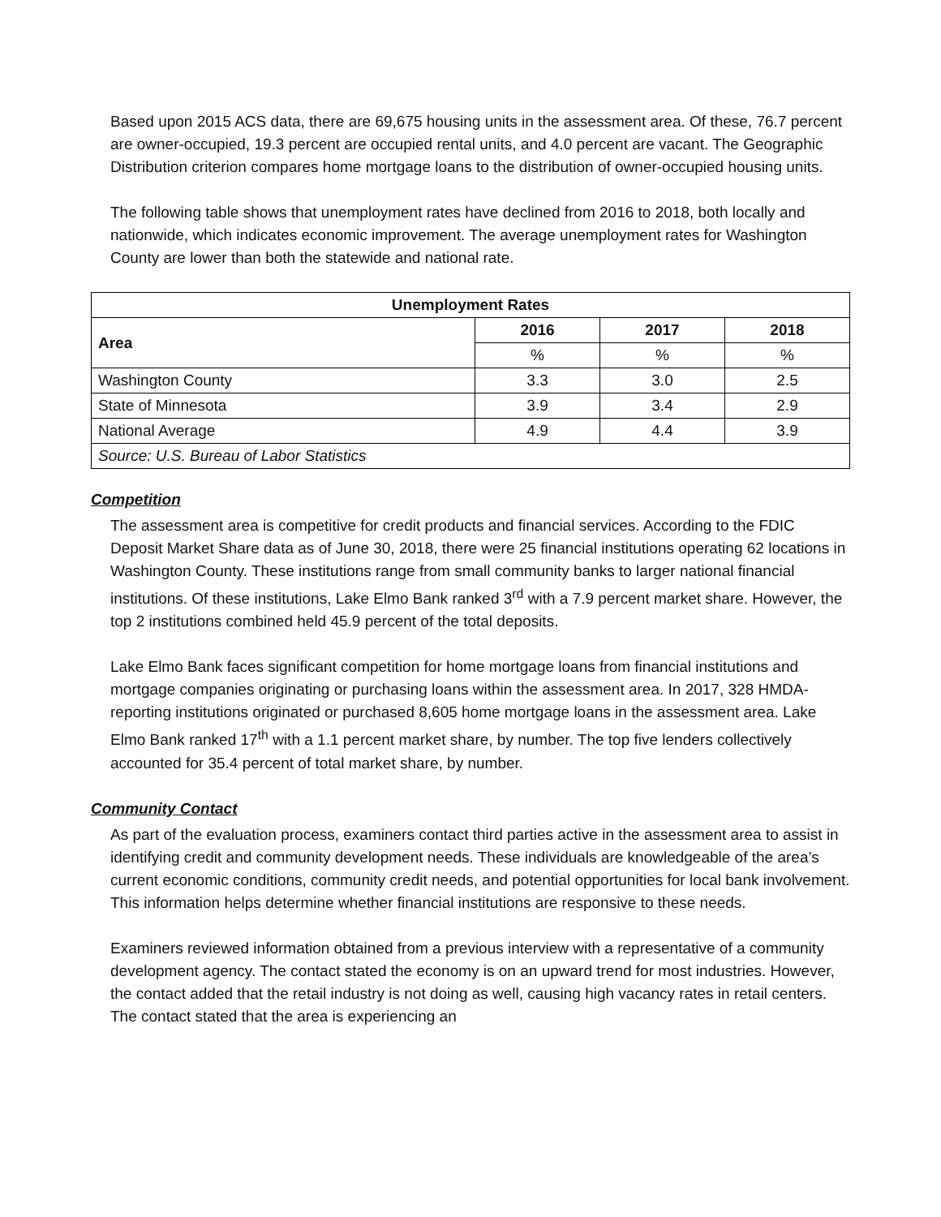Based upon 2015 ACS data, there are 69,675 housing units in the assessment area. Of these, 76.7 percent are owner-occupied, 19.3 percent are occupied rental units, and 4.0 percent are vacant. The Geographic Distribution criterion compares home mortgage loans to the distribution of owner-occupied housing units.
The following table shows that unemployment rates have declined from 2016 to 2018, both locally and nationwide, which indicates economic improvement. The average unemployment rates for Washington County are lower than both the statewide and national rate.
| Unemployment Rates | | | |
| --- | --- | --- | --- |
| Area | 2016 | 2017 | 2018 |
| | % | % | % |
| Washington County | 3.3 | 3.0 | 2.5 |
| State of Minnesota | 3.9 | 3.4 | 2.9 |
| National Average | 4.9 | 4.4 | 3.9 |
| Source: U.S. Bureau of Labor Statistics | | | |
Competition
The assessment area is competitive for credit products and financial services. According to the FDIC Deposit Market Share data as of June 30, 2018, there were 25 financial institutions operating 62 locations in Washington County. These institutions range from small community banks to larger national financial institutions. Of these institutions, Lake Elmo Bank ranked 3<sup>rd</sup> with a 7.9 percent market share. However, the top 2 institutions combined held 45.9 percent of the total deposits.
Lake Elmo Bank faces significant competition for home mortgage loans from financial institutions and mortgage companies originating or purchasing loans within the assessment area. In 2017, 328 HMDA-reporting institutions originated or purchased 8,605 home mortgage loans in the assessment area. Lake Elmo Bank ranked 17<sup>th</sup> with a 1.1 percent market share, by number. The top five lenders collectively accounted for 35.4 percent of total market share, by number.
Community Contact
As part of the evaluation process, examiners contact third parties active in the assessment area to assist in identifying credit and community development needs. These individuals are knowledgeable of the area’s current economic conditions, community credit needs, and potential opportunities for local bank involvement. This information helps determine whether financial institutions are responsive to these needs.
Examiners reviewed information obtained from a previous interview with a representative of a community development agency. The contact stated the economy is on an upward trend for most industries. However, the contact added that the retail industry is not doing as well, causing high vacancy rates in retail centers. The contact stated that the area is experiencing an